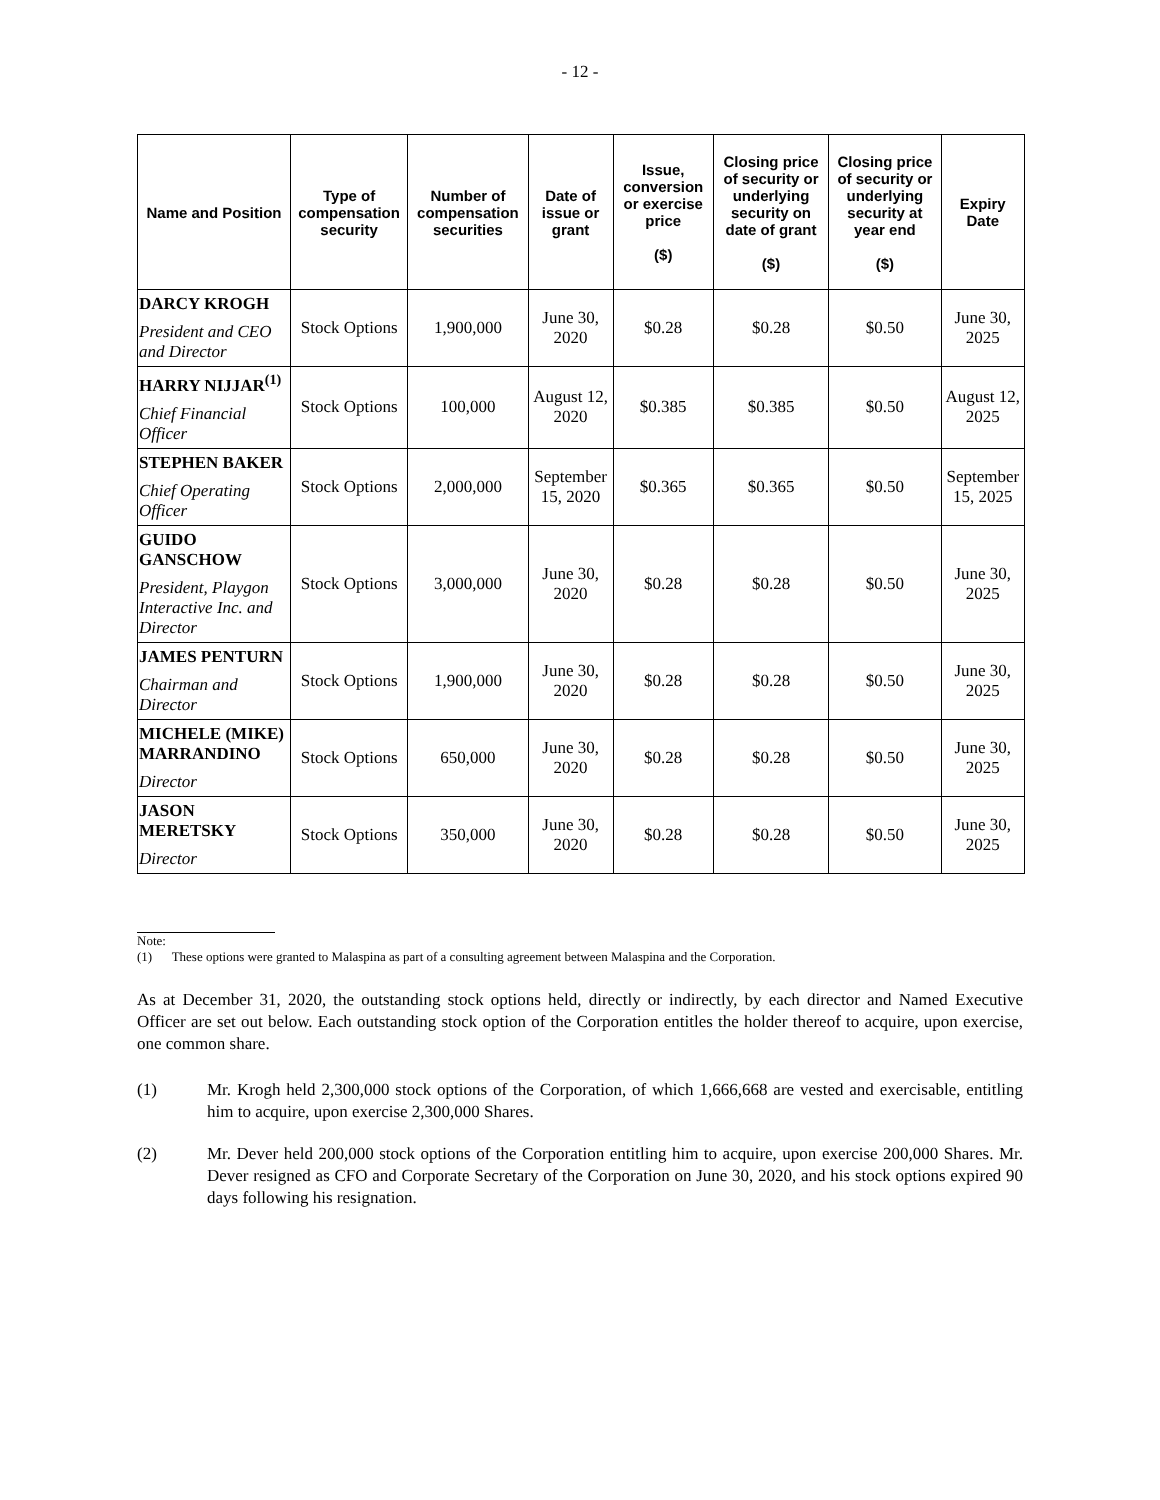- 12 -
| Name and Position | Type of compensation security | Number of compensation securities | Date of issue or grant | Issue, conversion or exercise price ($) | Closing price of security or underlying security on date of grant ($) | Closing price of security or underlying security at year end ($) | Expiry Date |
| --- | --- | --- | --- | --- | --- | --- | --- |
| DARCY KROGH President and CEO and Director | Stock Options | 1,900,000 | June 30, 2020 | $0.28 | $0.28 | $0.50 | June 30, 2025 |
| HARRY NIJJAR<sup>(1)</sup> Chief Financial Officer | Stock Options | 100,000 | August 12, 2020 | $0.385 | $0.385 | $0.50 | August 12, 2025 |
| STEPHEN BAKER Chief Operating Officer | Stock Options | 2,000,000 | September 15, 2020 | $0.365 | $0.365 | $0.50 | September 15, 2025 |
| GUIDO GANSCHOW President, Playgon Interactive Inc. and Director | Stock Options | 3,000,000 | June 30, 2020 | $0.28 | $0.28 | $0.50 | June 30, 2025 |
| JAMES PENTURN Chairman and Director | Stock Options | 1,900,000 | June 30, 2020 | $0.28 | $0.28 | $0.50 | June 30, 2025 |
| MICHELE (MIKE) MARRANDINO Director | Stock Options | 650,000 | June 30, 2020 | $0.28 | $0.28 | $0.50 | June 30, 2025 |
| JASON MERETSKY Director | Stock Options | 350,000 | June 30, 2020 | $0.28 | $0.28 | $0.50 | June 30, 2025 |
Note:
(1) These options were granted to Malaspina as part of a consulting agreement between Malaspina and the Corporation.
As at December 31, 2020, the outstanding stock options held, directly or indirectly, by each director and Named Executive Officer are set out below. Each outstanding stock option of the Corporation entitles the holder thereof to acquire, upon exercise, one common share.
(1) Mr. Krogh held 2,300,000 stock options of the Corporation, of which 1,666,668 are vested and exercisable, entitling him to acquire, upon exercise 2,300,000 Shares.
(2) Mr. Dever held 200,000 stock options of the Corporation entitling him to acquire, upon exercise 200,000 Shares. Mr. Dever resigned as CFO and Corporate Secretary of the Corporation on June 30, 2020, and his stock options expired 90 days following his resignation.